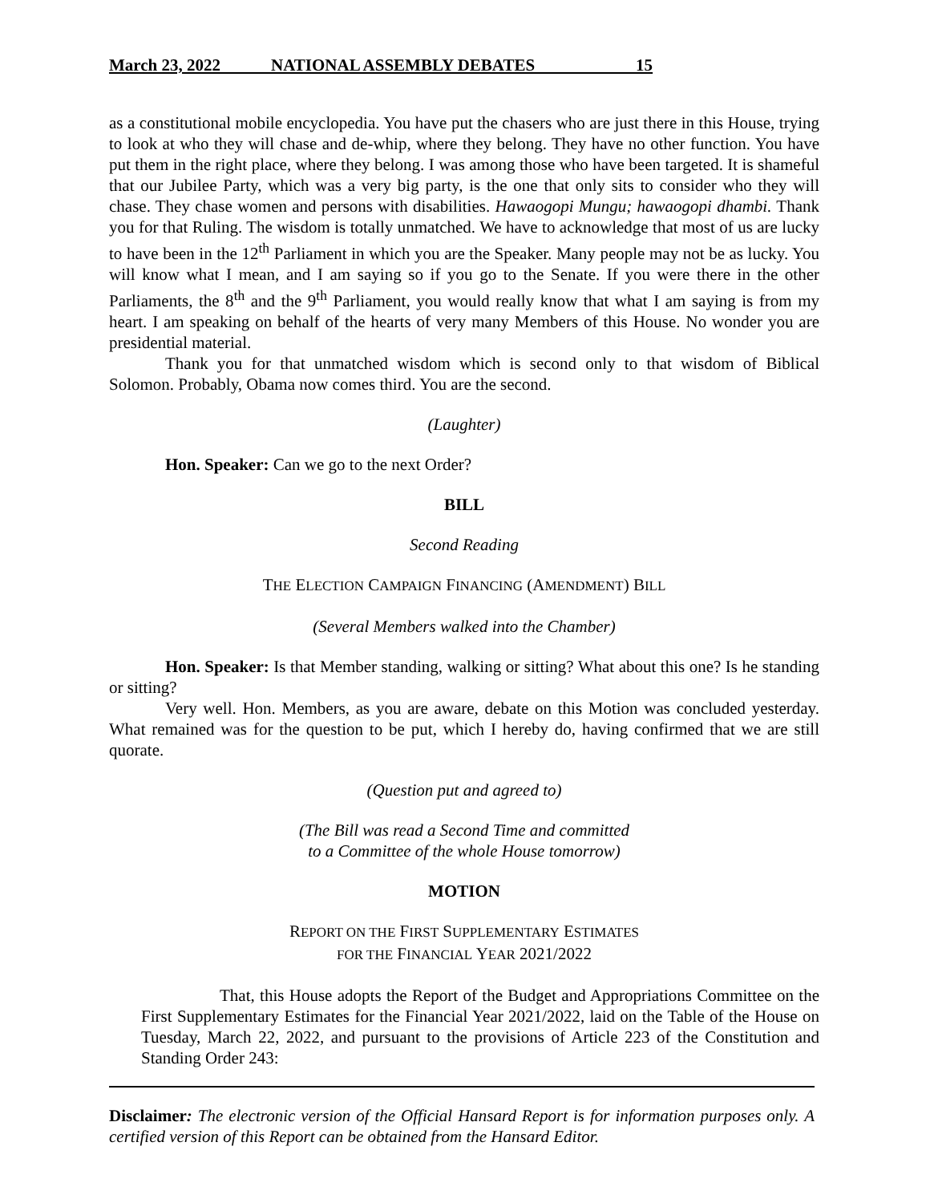March 23, 2022 NATIONAL ASSEMBLY DEBATES 15
as a constitutional mobile encyclopedia. You have put the chasers who are just there in this House, trying to look at who they will chase and de-whip, where they belong. They have no other function. You have put them in the right place, where they belong. I was among those who have been targeted. It is shameful that our Jubilee Party, which was a very big party, is the one that only sits to consider who they will chase. They chase women and persons with disabilities. Hawaogopi Mungu; hawaogopi dhambi. Thank you for that Ruling. The wisdom is totally unmatched. We have to acknowledge that most of us are lucky to have been in the 12<sup>th</sup> Parliament in which you are the Speaker. Many people may not be as lucky. You will know what I mean, and I am saying so if you go to the Senate. If you were there in the other Parliaments, the 8<sup>th</sup> and the 9<sup>th</sup> Parliament, you would really know that what I am saying is from my heart. I am speaking on behalf of the hearts of very many Members of this House. No wonder you are presidential material.
Thank you for that unmatched wisdom which is second only to that wisdom of Biblical Solomon. Probably, Obama now comes third. You are the second.
(Laughter)
Hon. Speaker: Can we go to the next Order?
BILL
Second Reading
THE ELECTION CAMPAIGN FINANCING (AMENDMENT) BILL
(Several Members walked into the Chamber)
Hon. Speaker: Is that Member standing, walking or sitting? What about this one? Is he standing or sitting?
Very well. Hon. Members, as you are aware, debate on this Motion was concluded yesterday. What remained was for the question to be put, which I hereby do, having confirmed that we are still quorate.
(Question put and agreed to)
(The Bill was read a Second Time and committed
to a Committee of the whole House tomorrow)
MOTION
REPORT ON THE FIRST SUPPLEMENTARY ESTIMATES
FOR THE FINANCIAL YEAR 2021/2022
That, this House adopts the Report of the Budget and Appropriations Committee on the First Supplementary Estimates for the Financial Year 2021/2022, laid on the Table of the House on Tuesday, March 22, 2022, and pursuant to the provisions of Article 223 of the Constitution and Standing Order 243:
Disclaimer: The electronic version of the Official Hansard Report is for information purposes only. A certified version of this Report can be obtained from the Hansard Editor.